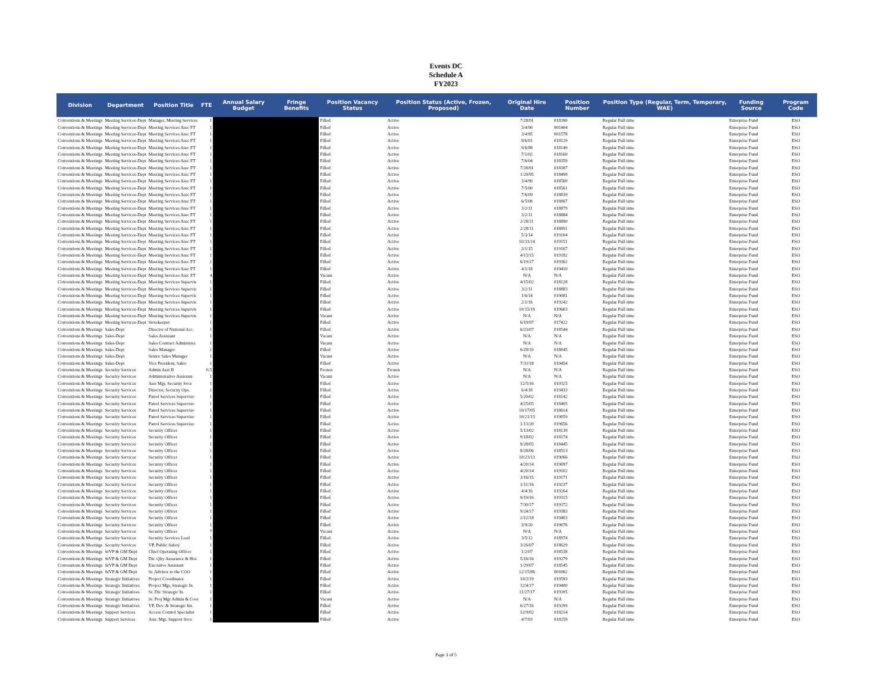Events DC
Schedule A
FY2023
| Division | Department | Position Title | FTE | Annual Salary Budget | Fringe Benefits | Position Vacancy Status | Position Status (Active, Frozen, Proposed) | Original Hire Date | Position Number | Position Type (Regular, Term, Temporary, WAE) | Funding Source | Program Code |
| --- | --- | --- | --- | --- | --- | --- | --- | --- | --- | --- | --- | --- |
| Conventions & Meetings | Meeting Services-Dept | Manager, Meeting Services | 1 | | | Filled | Active | 7/28/91 | 018390 | Regular Full time | Enterprise Fund | ESO |
| Conventions & Meetings | Meeting Services-Dept | Meeting Services Assc FT | 1 | | | Filled | Active | 3/4/90 | 001404 | Regular Full time | Enterprise Fund | ESO |
| Conventions & Meetings | Meeting Services-Dept | Meeting Services Assc FT | 1 | | | Filled | Active | 3/4/85 | 001578 | Regular Full time | Enterprise Fund | ESO |
| Conventions & Meetings | Meeting Services-Dept | Meeting Services Assc FT | 1 | | | Filled | Active | 8/6/01 | 018129 | Regular Full time | Enterprise Fund | ESO |
| Conventions & Meetings | Meeting Services-Dept | Meeting Services Assc FT | 1 | | | Filled | Active | 9/6/88 | 018149 | Regular Full time | Enterprise Fund | ESO |
| Conventions & Meetings | Meeting Services-Dept | Meeting Services Assc FT | 1 | | | Filled | Active | 7/1/02 | 018160 | Regular Full time | Enterprise Fund | ESO |
| Conventions & Meetings | Meeting Services-Dept | Meeting Services Assc FT | 1 | | | Filled | Active | 7/6/04 | 018359 | Regular Full time | Enterprise Fund | ESO |
| Conventions & Meetings | Meeting Services-Dept | Meeting Services Assc FT | 1 | | | Filled | Active | 7/28/91 | 018387 | Regular Full time | Enterprise Fund | ESO |
| Conventions & Meetings | Meeting Services-Dept | Meeting Services Assc FT | 1 | | | Filled | Active | 1/29/95 | 018499 | Regular Full time | Enterprise Fund | ESO |
| Conventions & Meetings | Meeting Services-Dept | Meeting Services Assc FT | 1 | | | Filled | Active | 3/4/90 | 018500 | Regular Full time | Enterprise Fund | ESO |
| Conventions & Meetings | Meeting Services-Dept | Meeting Services Assc FT | 1 | | | Filled | Active | 7/5/00 | 018561 | Regular Full time | Enterprise Fund | ESO |
| Conventions & Meetings | Meeting Services-Dept | Meeting Services Assc FT | 1 | | | Filled | Active | 7/6/09 | 018839 | Regular Full time | Enterprise Fund | ESO |
| Conventions & Meetings | Meeting Services-Dept | Meeting Services Assc FT | 1 | | | Filled | Active | 6/5/08 | 018867 | Regular Full time | Enterprise Fund | ESO |
| Conventions & Meetings | Meeting Services-Dept | Meeting Services Assc FT | 1 | | | Filled | Active | 3/2/11 | 018879 | Regular Full time | Enterprise Fund | ESO |
| Conventions & Meetings | Meeting Services-Dept | Meeting Services Assc FT | 1 | | | Filled | Active | 3/2/11 | 018884 | Regular Full time | Enterprise Fund | ESO |
| Conventions & Meetings | Meeting Services-Dept | Meeting Services Assc FT | 1 | | | Filled | Active | 2/28/11 | 018890 | Regular Full time | Enterprise Fund | ESO |
| Conventions & Meetings | Meeting Services-Dept | Meeting Services Assc FT | 1 | | | Filled | Active | 2/28/11 | 018891 | Regular Full time | Enterprise Fund | ESO |
| Conventions & Meetings | Meeting Services-Dept | Meeting Services Assc FT | 1 | | | Filled | Active | 5/3/14 | 019104 | Regular Full time | Enterprise Fund | ESO |
| Conventions & Meetings | Meeting Services-Dept | Meeting Services Assc FT | 1 | | | Filled | Active | 10/31/14 | 019151 | Regular Full time | Enterprise Fund | ESO |
| Conventions & Meetings | Meeting Services-Dept | Meeting Services Assc FT | 1 | | | Filled | Active | 3/1/15 | 019167 | Regular Full time | Enterprise Fund | ESO |
| Conventions & Meetings | Meeting Services-Dept | Meeting Services Assc FT | 1 | | | Filled | Active | 4/13/15 | 019182 | Regular Full time | Enterprise Fund | ESO |
| Conventions & Meetings | Meeting Services-Dept | Meeting Services Assc FT | 1 | | | Filled | Active | 6/19/17 | 019362 | Regular Full time | Enterprise Fund | ESO |
| Conventions & Meetings | Meeting Services-Dept | Meeting Services Assc FT | 1 | | | Filled | Active | 4/1/18 | 019410 | Regular Full time | Enterprise Fund | ESO |
| Conventions & Meetings | Meeting Services-Dept | Meeting Services Assc FT | 4 | | | Vacant | Active | N/A | N/A | Regular Full time | Enterprise Fund | ESO |
| Conventions & Meetings | Meeting Services-Dept | Meeting Services Supervis | 1 | | | Filled | Active | 4/15/02 | 018128 | Regular Full time | Enterprise Fund | ESO |
| Conventions & Meetings | Meeting Services-Dept | Meeting Services Supervis | 1 | | | Filled | Active | 3/2/11 | 018883 | Regular Full time | Enterprise Fund | ESO |
| Conventions & Meetings | Meeting Services-Dept | Meeting Services Supervis | 1 | | | Filled | Active | 1/6/14 | 019081 | Regular Full time | Enterprise Fund | ESO |
| Conventions & Meetings | Meeting Services-Dept | Meeting Services Supervis | 1 | | | Filled | Active | 2/1/16 | 019242 | Regular Full time | Enterprise Fund | ESO |
| Conventions & Meetings | Meeting Services-Dept | Meeting Services Supervis | 1 | | | Filled | Active | 10/15/19 | 019603 | Regular Full time | Enterprise Fund | ESO |
| Conventions & Meetings | Meeting Services-Dept | Meeting Services Supervis | 1 | | | Vacant | Active | N/A | N/A | Regular Full time | Enterprise Fund | ESO |
| Conventions & Meetings | Meeting Services-Dept | Storekeeper | 1 | | | Filled | Active | 6/19/97 | 017422 | Regular Full time | Enterprise Fund | ESO |
| Conventions & Meetings | Sales-Dept | Director of National Acc. | 1 | | | Filled | Active | 6/23/07 | 018544 | Regular Full time | Enterprise Fund | ESO |
| Conventions & Meetings | Sales-Dept | Sales Assistant | 1 | | | Vacant | Active | N/A | N/A | Regular Full time | Enterprise Fund | ESO |
| Conventions & Meetings | Sales-Dept | Sales Contract Administra | 1 | | | Vacant | Active | N/A | N/A | Regular Full time | Enterprise Fund | ESO |
| Conventions & Meetings | Sales-Dept | Sales Manager | 1 | | | Filled | Active | 6/28/10 | 018845 | Regular Full time | Enterprise Fund | ESO |
| Conventions & Meetings | Sales-Dept | Senior Sales Manager | 1 | | | Vacant | Active | N/A | N/A | Regular Full time | Enterprise Fund | ESO |
| Conventions & Meetings | Sales-Dept | Vice President, Sales | 1 | | | Filled | Active | 7/31/18 | 019454 | Regular Full time | Enterprise Fund | ESO |
| Conventions & Meetings | Security Services | Admin Asst II | 0.5 | | | Frozen | Frozen | N/A | N/A | Regular Full time | Enterprise Fund | ESO |
| Conventions & Meetings | Security Services | Administrative Assistant | 1 | | | Vacant | Active | N/A | N/A | Regular Full time | Enterprise Fund | ESO |
| Conventions & Meetings | Security Services | Asst Mgr, Security Svcs | 1 | | | Filled | Active | 12/5/16 | 019325 | Regular Full time | Enterprise Fund | ESO |
| Conventions & Meetings | Security Services | Director, Security Ops. | 1 | | | Filled | Active | 6/4/18 | 019433 | Regular Full time | Enterprise Fund | ESO |
| Conventions & Meetings | Security Services | Patrol Services Superviso | 1 | | | Filled | Active | 5/20/02 | 018142 | Regular Full time | Enterprise Fund | ESO |
| Conventions & Meetings | Security Services | Patrol Services Superviso | 1 | | | Filled | Active | 4/25/05 | 018405 | Regular Full time | Enterprise Fund | ESO |
| Conventions & Meetings | Security Services | Patrol Services Superviso | 1 | | | Filled | Active | 10/17/05 | 018614 | Regular Full time | Enterprise Fund | ESO |
| Conventions & Meetings | Security Services | Patrol Services Superviso | 1 | | | Filled | Active | 10/21/13 | 019059 | Regular Full time | Enterprise Fund | ESO |
| Conventions & Meetings | Security Services | Patrol Services Superviso | 1 | | | Filled | Active | 1/13/20 | 019656 | Regular Full time | Enterprise Fund | ESO |
| Conventions & Meetings | Security Services | Security Officer | 1 | | | Filled | Active | 5/13/02 | 018139 | Regular Full time | Enterprise Fund | ESO |
| Conventions & Meetings | Security Services | Security Officer | 1 | | | Filled | Active | 9/18/02 | 018174 | Regular Full time | Enterprise Fund | ESO |
| Conventions & Meetings | Security Services | Security Officer | 1 | | | Filled | Active | 9/28/05 | 018445 | Regular Full time | Enterprise Fund | ESO |
| Conventions & Meetings | Security Services | Security Officer | 1 | | | Filled | Active | 8/28/06 | 018513 | Regular Full time | Enterprise Fund | ESO |
| Conventions & Meetings | Security Services | Security Officer | 1 | | | Filled | Active | 10/23/13 | 019066 | Regular Full time | Enterprise Fund | ESO |
| Conventions & Meetings | Security Services | Security Officer | 1 | | | Filled | Active | 4/20/14 | 019097 | Regular Full time | Enterprise Fund | ESO |
| Conventions & Meetings | Security Services | Security Officer | 1 | | | Filled | Active | 4/20/14 | 019102 | Regular Full time | Enterprise Fund | ESO |
| Conventions & Meetings | Security Services | Security Officer | 1 | | | Filled | Active | 3/16/15 | 019171 | Regular Full time | Enterprise Fund | ESO |
| Conventions & Meetings | Security Services | Security Officer | 1 | | | Filled | Active | 1/11/16 | 019237 | Regular Full time | Enterprise Fund | ESO |
| Conventions & Meetings | Security Services | Security Officer | 1 | | | Filled | Active | 4/4/16 | 019264 | Regular Full time | Enterprise Fund | ESO |
| Conventions & Meetings | Security Services | Security Officer | 1 | | | Filled | Active | 9/19/16 | 019315 | Regular Full time | Enterprise Fund | ESO |
| Conventions & Meetings | Security Services | Security Officer | 1 | | | Filled | Active | 7/30/17 | 019372 | Regular Full time | Enterprise Fund | ESO |
| Conventions & Meetings | Security Services | Security Officer | 1 | | | Filled | Active | 9/24/17 | 019383 | Regular Full time | Enterprise Fund | ESO |
| Conventions & Meetings | Security Services | Security Officer | 1 | | | Filled | Active | 2/12/18 | 019403 | Regular Full time | Enterprise Fund | ESO |
| Conventions & Meetings | Security Services | Security Officer | 1 | | | Filled | Active | 3/9/20 | 019676 | Regular Full time | Enterprise Fund | ESO |
| Conventions & Meetings | Security Services | Security Officer | 7 | | | Vacant | Active | N/A | N/A | Regular Full time | Enterprise Fund | ESO |
| Conventions & Meetings | Security Services | Security Services Lead | 1 | | | Filled | Active | 3/5/12 | 018974 | Regular Full time | Enterprise Fund | ESO |
| Conventions & Meetings | Security Services | VP, Public Safety | 1 | | | Filled | Active | 3/26/07 | 018629 | Regular Full time | Enterprise Fund | ESO |
| Conventions & Meetings | SrVP & GM Dept | Chief Operating Officer | 1 | | | Filled | Active | 1/2/07 | 018538 | Regular Full time | Enterprise Fund | ESO |
| Conventions & Meetings | SrVP & GM Dept | Dir. Qlty Assurance & Hos | 1 | | | Filled | Active | 5/16/16 | 019279 | Regular Full time | Enterprise Fund | ESO |
| Conventions & Meetings | SrVP & GM Dept | Executive Assistant | 1 | | | Filled | Active | 1/29/07 | 018545 | Regular Full time | Enterprise Fund | ESO |
| Conventions & Meetings | SrVP & GM Dept | Sr. Advisor to the COO | 1 | | | Filled | Active | 12/15/86 | 001062 | Regular Full time | Enterprise Fund | ESO |
| Conventions & Meetings | Strategic Initiatives | Project Coordinator | 1 | | | Filled | Active | 10/2/19 | 019593 | Regular Full time | Enterprise Fund | ESO |
| Conventions & Meetings | Strategic Initiatives | Project Mgr, Strategic In | 1 | | | Filled | Active | 12/4/17 | 019400 | Regular Full time | Enterprise Fund | ESO |
| Conventions & Meetings | Strategic Initiatives | Sr. Dir. Strategic In | 1 | | | Filled | Active | 11/27/17 | 019395 | Regular Full time | Enterprise Fund | ESO |
| Conventions & Meetings | Strategic Initiatives | Sr. Proj Mgr Admin & Coor | 1 | | | Vacant | Active | N/A | N/A | Regular Full time | Enterprise Fund | ESO |
| Conventions & Meetings | Strategic Initiatives | VP, Dev. & Strategic Int. | 1 | | | Filled | Active | 6/27/16 | 019299 | Regular Full time | Enterprise Fund | ESO |
| Conventions & Meetings | Support Services | Access Control Specialist | 1 | | | Filled | Active | 12/9/02 | 018214 | Regular Full time | Enterprise Fund | ESO |
| Conventions & Meetings | Support Services | Asst. Mgr. Support Svcs | 1 | | | Filled | Active | 4/7/03 | 018259 | Regular Full time | Enterprise Fund | ESO |
Page 3 of 5